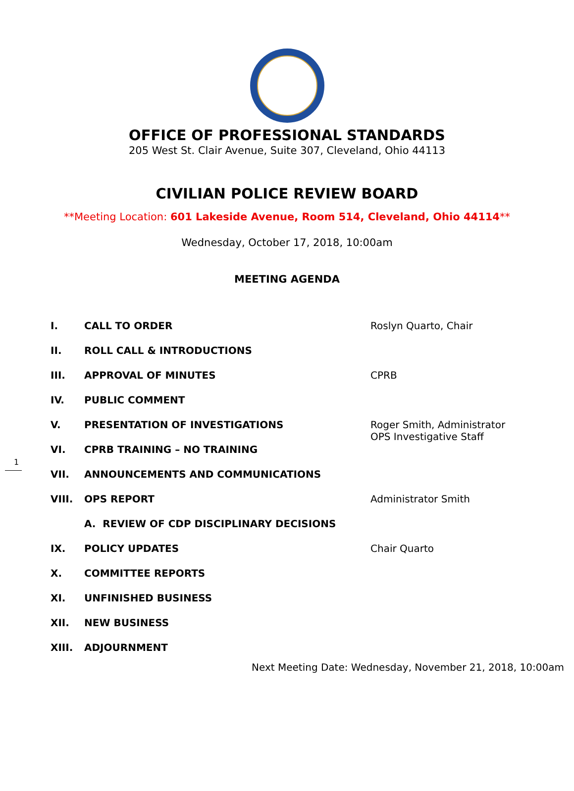OFFICE OF PROFESSIONAL STANDARDS
205 West St. Clair Avenue, Suite 307, Cleveland, Ohio 44113
CIVILIAN POLICE REVIEW BOARD
**Meeting Location: 601 Lakeside Avenue, Room 514, Cleveland, Ohio 44114**
Wednesday, October 17, 2018, 10:00am
MEETING AGENDA
I. CALL TO ORDER Roslyn Quarto, Chair
II. ROLL CALL & INTRODUCTIONS
III. APPROVAL OF MINUTES CPRB
IV. PUBLIC COMMENT
V. PRESENTATION OF INVESTIGATIONS Roger Smith, Administrator
OPS Investigative Staff
VI. CPRB TRAINING – NO TRAINING
VII. ANNOUNCEMENTS AND COMMUNICATIONS
VIII. OPS REPORT Administrator Smith
A. REVIEW OF CDP DISCIPLINARY DECISIONS
IX. POLICY UPDATES Chair Quarto
X. COMMITTEE REPORTS
XI. UNFINISHED BUSINESS
XII. NEW BUSINESS
XIII. ADJOURNMENT
Next Meeting Date: Wednesday, November 21, 2018, 10:00am
1